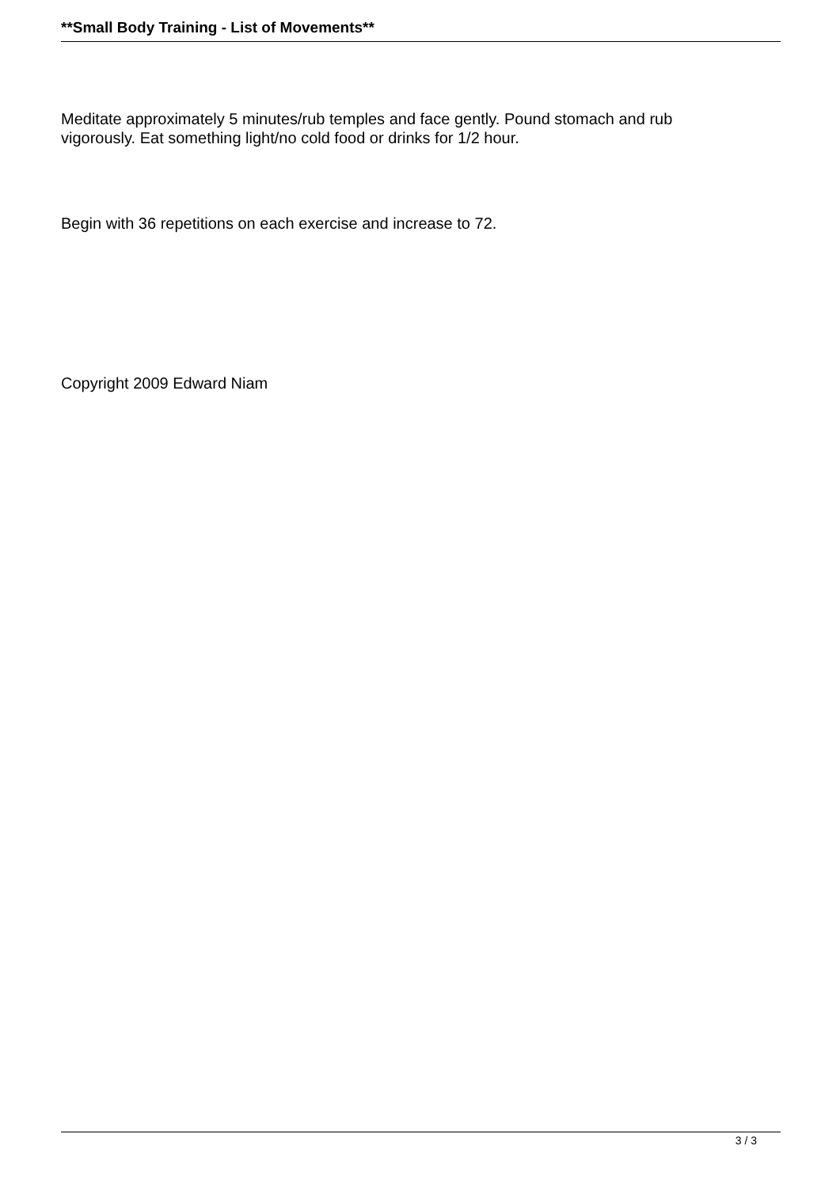**Small Body Training - List of Movements**
Meditate approximately 5 minutes/rub temples and face gently. Pound stomach and rub vigorously. Eat something light/no cold food or drinks for 1/2 hour.
Begin with 36 repetitions on each exercise and increase to 72.
Copyright 2009 Edward Niam
3 / 3